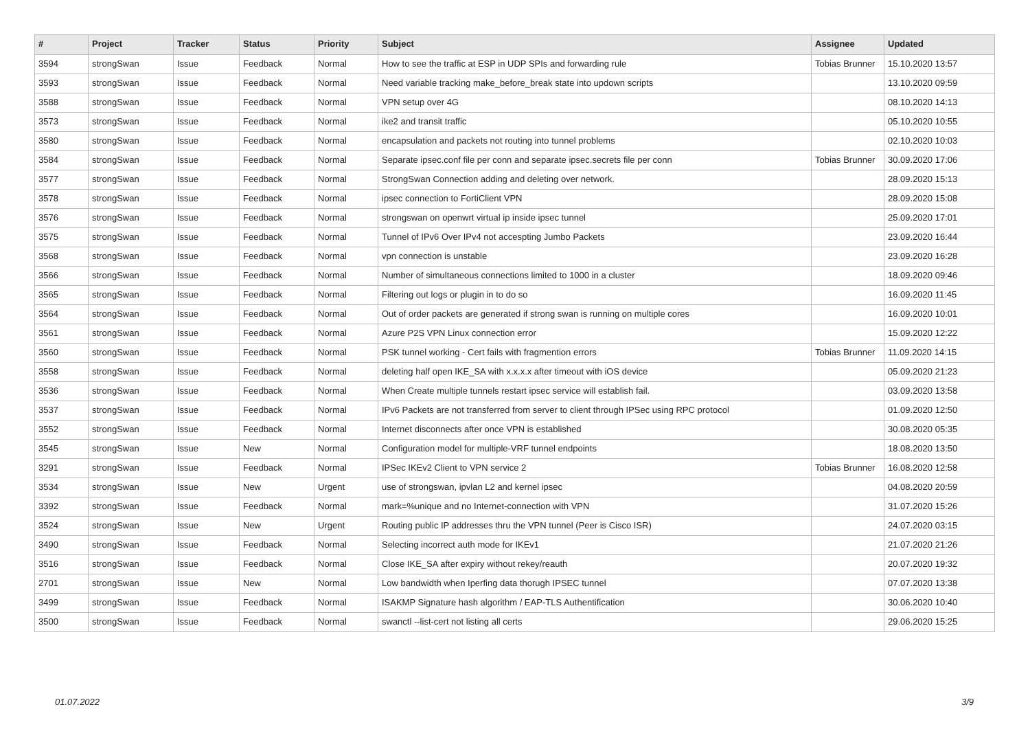| # | Project | Tracker | Status | Priority | Subject | Assignee | Updated |
| --- | --- | --- | --- | --- | --- | --- | --- |
| 3594 | strongSwan | Issue | Feedback | Normal | How to see the traffic at ESP in UDP SPIs and forwarding rule | Tobias Brunner | 15.10.2020 13:57 |
| 3593 | strongSwan | Issue | Feedback | Normal | Need variable tracking make_before_break state into updown scripts | | 13.10.2020 09:59 |
| 3588 | strongSwan | Issue | Feedback | Normal | VPN setup over 4G | | 08.10.2020 14:13 |
| 3573 | strongSwan | Issue | Feedback | Normal | ike2 and transit traffic | | 05.10.2020 10:55 |
| 3580 | strongSwan | Issue | Feedback | Normal | encapsulation and packets not routing into tunnel problems | | 02.10.2020 10:03 |
| 3584 | strongSwan | Issue | Feedback | Normal | Separate ipsec.conf file per conn and separate ipsec.secrets file per conn | Tobias Brunner | 30.09.2020 17:06 |
| 3577 | strongSwan | Issue | Feedback | Normal | StrongSwan Connection adding and deleting over network. | | 28.09.2020 15:13 |
| 3578 | strongSwan | Issue | Feedback | Normal | ipsec connection to FortiClient VPN | | 28.09.2020 15:08 |
| 3576 | strongSwan | Issue | Feedback | Normal | strongswan on openwrt virtual ip inside ipsec tunnel | | 25.09.2020 17:01 |
| 3575 | strongSwan | Issue | Feedback | Normal | Tunnel of IPv6 Over IPv4 not accespting Jumbo Packets | | 23.09.2020 16:44 |
| 3568 | strongSwan | Issue | Feedback | Normal | vpn connection is unstable | | 23.09.2020 16:28 |
| 3566 | strongSwan | Issue | Feedback | Normal | Number of simultaneous connections limited to 1000 in a cluster | | 18.09.2020 09:46 |
| 3565 | strongSwan | Issue | Feedback | Normal | Filtering out logs or plugin in to do so | | 16.09.2020 11:45 |
| 3564 | strongSwan | Issue | Feedback | Normal | Out of order packets are generated if strong swan is running on multiple cores | | 16.09.2020 10:01 |
| 3561 | strongSwan | Issue | Feedback | Normal | Azure P2S VPN Linux connection error | | 15.09.2020 12:22 |
| 3560 | strongSwan | Issue | Feedback | Normal | PSK tunnel working - Cert fails with fragmention errors | Tobias Brunner | 11.09.2020 14:15 |
| 3558 | strongSwan | Issue | Feedback | Normal | deleting half open IKE_SA with x.x.x.x after timeout with iOS device | | 05.09.2020 21:23 |
| 3536 | strongSwan | Issue | Feedback | Normal | When Create multiple tunnels restart ipsec service will establish fail. | | 03.09.2020 13:58 |
| 3537 | strongSwan | Issue | Feedback | Normal | IPv6 Packets are not transferred from server to client through IPSec using RPC protocol | | 01.09.2020 12:50 |
| 3552 | strongSwan | Issue | Feedback | Normal | Internet disconnects after once VPN is established | | 30.08.2020 05:35 |
| 3545 | strongSwan | Issue | New | Normal | Configuration model for multiple-VRF tunnel endpoints | | 18.08.2020 13:50 |
| 3291 | strongSwan | Issue | Feedback | Normal | IPSec IKEv2 Client to VPN service 2 | Tobias Brunner | 16.08.2020 12:58 |
| 3534 | strongSwan | Issue | New | Urgent | use of strongswan, ipvlan L2 and kernel ipsec | | 04.08.2020 20:59 |
| 3392 | strongSwan | Issue | Feedback | Normal | mark=%unique and no Internet-connection with VPN | | 31.07.2020 15:26 |
| 3524 | strongSwan | Issue | New | Urgent | Routing public IP addresses thru the VPN tunnel (Peer is Cisco ISR) | | 24.07.2020 03:15 |
| 3490 | strongSwan | Issue | Feedback | Normal | Selecting incorrect auth mode for IKEv1 | | 21.07.2020 21:26 |
| 3516 | strongSwan | Issue | Feedback | Normal | Close IKE_SA after expiry without rekey/reauth | | 20.07.2020 19:32 |
| 2701 | strongSwan | Issue | New | Normal | Low bandwidth when Iperfing data thorugh IPSEC tunnel | | 07.07.2020 13:38 |
| 3499 | strongSwan | Issue | Feedback | Normal | ISAKMP Signature hash algorithm / EAP-TLS Authentification | | 30.06.2020 10:40 |
| 3500 | strongSwan | Issue | Feedback | Normal | swanctl --list-cert not listing all certs | | 29.06.2020 15:25 |
01.07.2022 3/9